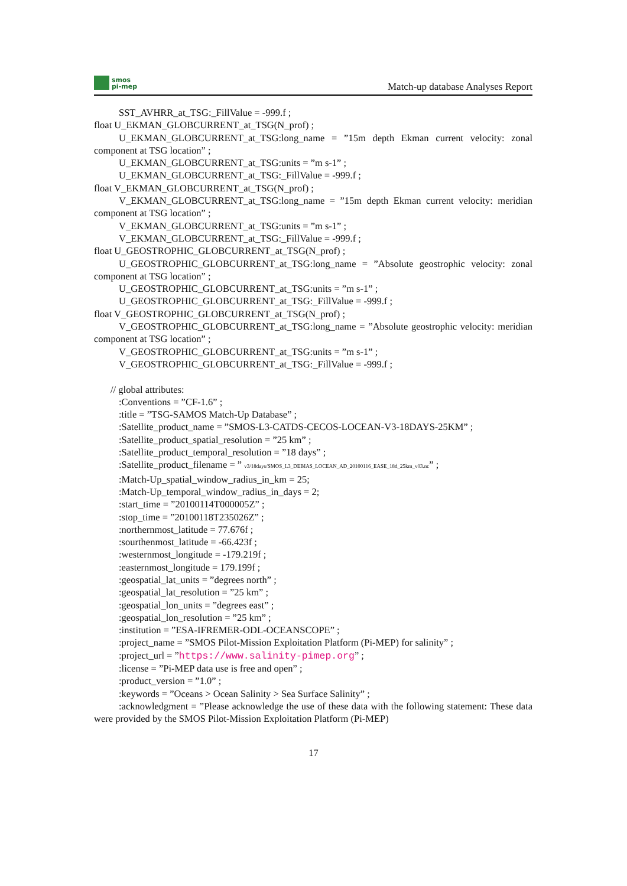smos
pi-mep
Match-up database Analyses Report
SST_AVHRR_at_TSG:_FillValue = -999.f ;
float U_EKMAN_GLOBCURRENT_at_TSG(N_prof) ;
U_EKMAN_GLOBCURRENT_at_TSG:long_name = ”15m depth Ekman current velocity: zonal component at TSG location” ;
U_EKMAN_GLOBCURRENT_at_TSG:units = ”m s-1” ;
U_EKMAN_GLOBCURRENT_at_TSG:_FillValue = -999.f ;
float V_EKMAN_GLOBCURRENT_at_TSG(N_prof) ;
V_EKMAN_GLOBCURRENT_at_TSG:long_name = ”15m depth Ekman current velocity: meridian component at TSG location” ;
V_EKMAN_GLOBCURRENT_at_TSG:units = ”m s-1” ;
V_EKMAN_GLOBCURRENT_at_TSG:_FillValue = -999.f ;
float U_GEOSTROPHIC_GLOBCURRENT_at_TSG(N_prof) ;
U_GEOSTROPHIC_GLOBCURRENT_at_TSG:long_name = ”Absolute geostrophic velocity: zonal component at TSG location” ;
U_GEOSTROPHIC_GLOBCURRENT_at_TSG:units = ”m s-1” ;
U_GEOSTROPHIC_GLOBCURRENT_at_TSG:_FillValue = -999.f ;
float V_GEOSTROPHIC_GLOBCURRENT_at_TSG(N_prof) ;
V_GEOSTROPHIC_GLOBCURRENT_at_TSG:long_name = ”Absolute geostrophic velocity: meridian component at TSG location” ;
V_GEOSTROPHIC_GLOBCURRENT_at_TSG:units = ”m s-1” ;
V_GEOSTROPHIC_GLOBCURRENT_at_TSG:_FillValue = -999.f ;
// global attributes:
:Conventions = ”CF-1.6” ;
:title = ”TSG-SAMOS Match-Up Database” ;
:Satellite_product_name = ”SMOS-L3-CATDS-CECOS-LOCEAN-V3-18DAYS-25KM” ;
:Satellite_product_spatial_resolution = ”25 km” ;
:Satellite_product_temporal_resolution = ”18 days” ;
:Satellite_product_filename = ” v3/18days/SMOS_L3_DEBIAS_LOCEAN_AD_20100116_EASE_18d_25km_v03.nc” ;
:Match-Up_spatial_window_radius_in_km = 25;
:Match-Up_temporal_window_radius_in_days = 2;
:start_time = ”20100114T000005Z” ;
:stop_time = ”20100118T235026Z” ;
:northernmost_latitude = 77.676f ;
:sourthenmost_latitude = -66.423f ;
:westernmost_longitude = -179.219f ;
:easternmost_longitude = 179.199f ;
:geospatial_lat_units = ”degrees north” ;
:geospatial_lat_resolution = ”25 km” ;
:geospatial_lon_units = ”degrees east” ;
:geospatial_lon_resolution = ”25 km” ;
:institution = ”ESA-IFREMER-ODL-OCEANSCOPE” ;
:project_name = ”SMOS Pilot-Mission Exploitation Platform (Pi-MEP) for salinity” ;
:project_url = ”https://www.salinity-pimep.org” ;
:license = ”Pi-MEP data use is free and open” ;
:product_version = ”1.0” ;
:keywords = ”Oceans > Ocean Salinity > Sea Surface Salinity” ;
:acknowledgment = ”Please acknowledge the use of these data with the following statement: These data were provided by the SMOS Pilot-Mission Exploitation Platform (Pi-MEP)
17